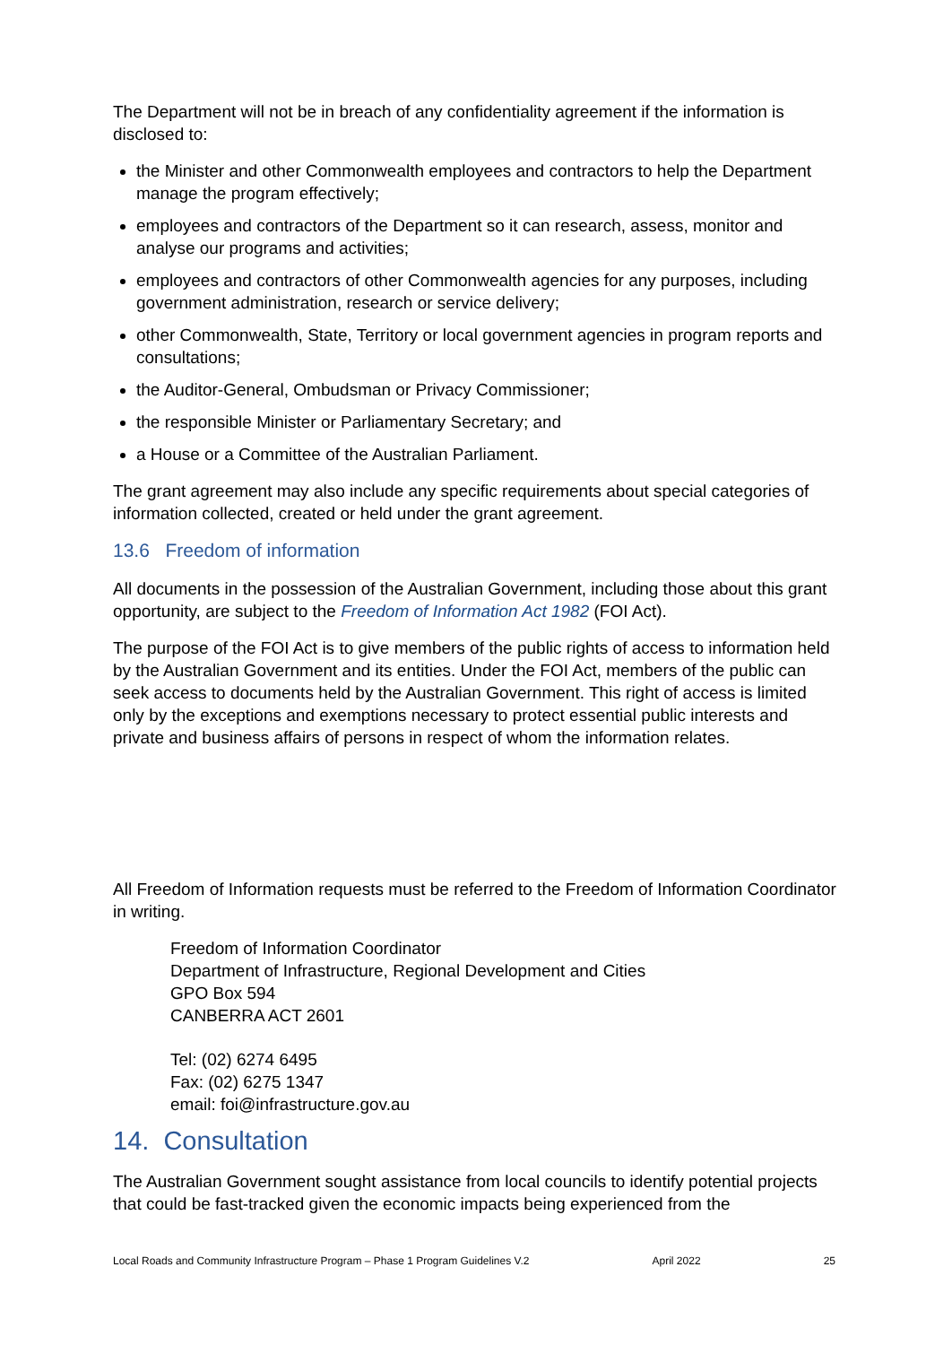The Department will not be in breach of any confidentiality agreement if the information is disclosed to:
the Minister and other Commonwealth employees and contractors to help the Department manage the program effectively;
employees and contractors of the Department so it can research, assess, monitor and analyse our programs and activities;
employees and contractors of other Commonwealth agencies for any purposes, including government administration, research or service delivery;
other Commonwealth, State, Territory or local government agencies in program reports and consultations;
the Auditor-General, Ombudsman or Privacy Commissioner;
the responsible Minister or Parliamentary Secretary; and
a House or a Committee of the Australian Parliament.
The grant agreement may also include any specific requirements about special categories of information collected, created or held under the grant agreement.
13.6 Freedom of information
All documents in the possession of the Australian Government, including those about this grant opportunity, are subject to the Freedom of Information Act 1982 (FOI Act).
The purpose of the FOI Act is to give members of the public rights of access to information held by the Australian Government and its entities. Under the FOI Act, members of the public can seek access to documents held by the Australian Government. This right of access is limited only by the exceptions and exemptions necessary to protect essential public interests and private and business affairs of persons in respect of whom the information relates.
All Freedom of Information requests must be referred to the Freedom of Information Coordinator in writing.
Freedom of Information Coordinator
Department of Infrastructure, Regional Development and Cities
GPO Box 594
CANBERRA ACT 2601
Tel: (02) 6274 6495
Fax: (02) 6275 1347
email: foi@infrastructure.gov.au
14. Consultation
The Australian Government sought assistance from local councils to identify potential projects that could be fast-tracked given the economic impacts being experienced from the
Local Roads and Community Infrastructure Program – Phase 1 Program Guidelines V.2 April 2022 25